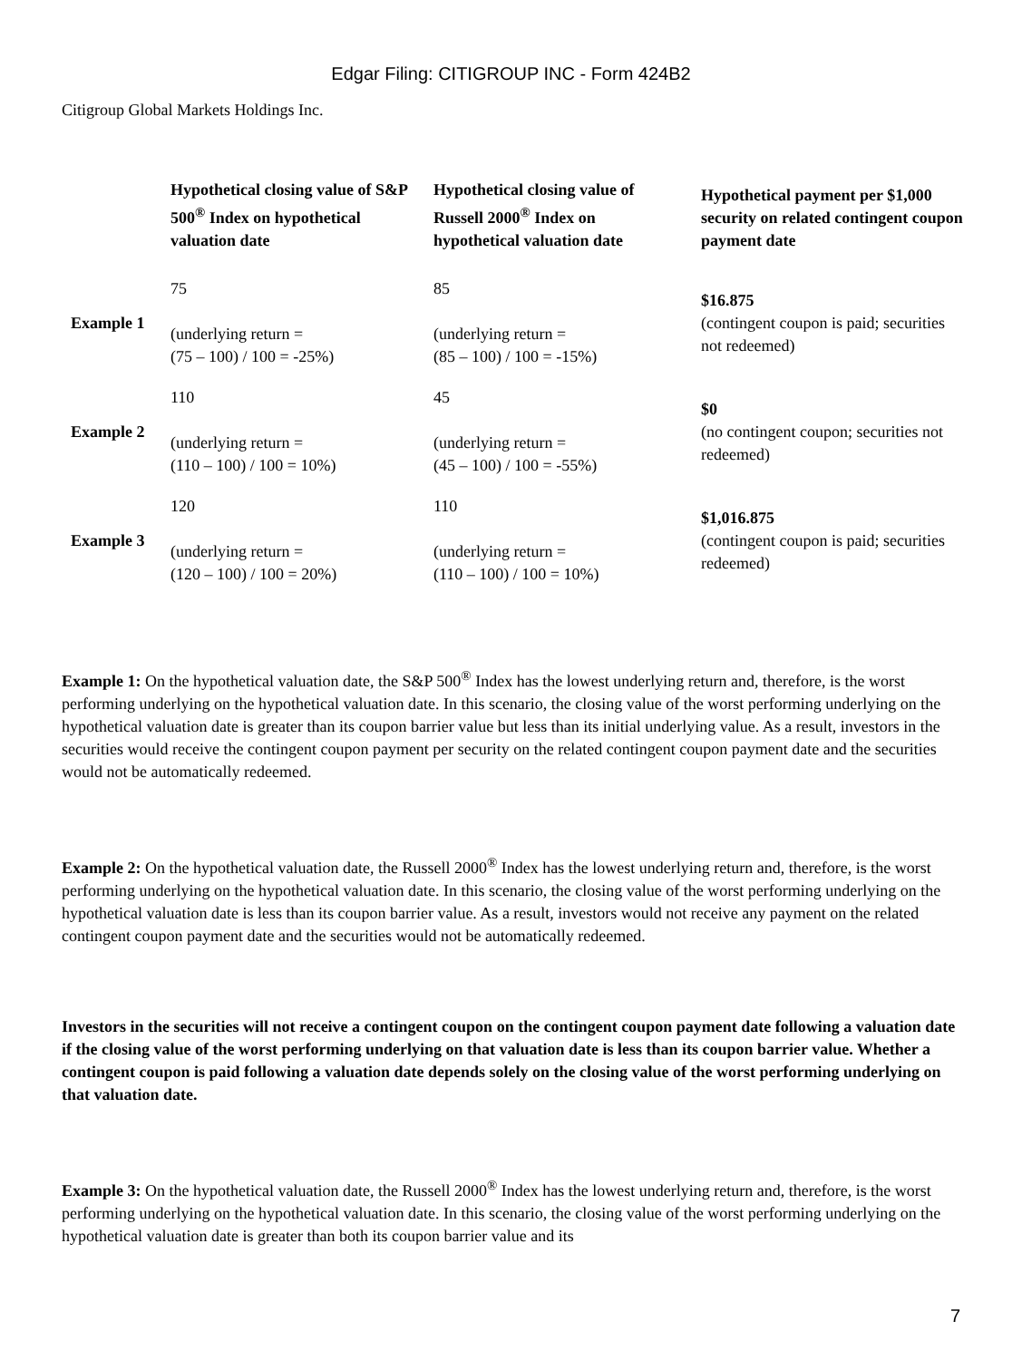Edgar Filing: CITIGROUP INC - Form 424B2
Citigroup Global Markets Holdings Inc.
| | Hypothetical closing value of S&P 500<sup>®</sup> Index on hypothetical valuation date | Hypothetical closing value of Russell 2000<sup>®</sup> Index on hypothetical valuation date | Hypothetical payment per $1,000 security on related contingent coupon payment date |
| --- | --- | --- | --- |
| Example 1 | 75 (underlying return = (75 – 100) / 100 = -25%) | 85 (underlying return = (85 – 100) / 100 = -15%) | $16.875 (contingent coupon is paid; securities not redeemed) |
| Example 2 | 110 (underlying return = (110 – 100) / 100 = 10%) | 45 (underlying return = (45 – 100) / 100 = -55%) | $0 (no contingent coupon; securities not redeemed) |
| Example 3 | 120 (underlying return = (120 – 100) / 100 = 20%) | 110 (underlying return = (110 – 100) / 100 = 10%) | $1,016.875 (contingent coupon is paid; securities redeemed) |
Example 1: On the hypothetical valuation date, the S&P 500<sup>®</sup> Index has the lowest underlying return and, therefore, is the worst performing underlying on the hypothetical valuation date. In this scenario, the closing value of the worst performing underlying on the hypothetical valuation date is greater than its coupon barrier value but less than its initial underlying value. As a result, investors in the securities would receive the contingent coupon payment per security on the related contingent coupon payment date and the securities would not be automatically redeemed.
Example 2: On the hypothetical valuation date, the Russell 2000<sup>®</sup> Index has the lowest underlying return and, therefore, is the worst performing underlying on the hypothetical valuation date. In this scenario, the closing value of the worst performing underlying on the hypothetical valuation date is less than its coupon barrier value. As a result, investors would not receive any payment on the related contingent coupon payment date and the securities would not be automatically redeemed.
Investors in the securities will not receive a contingent coupon on the contingent coupon payment date following a valuation date if the closing value of the worst performing underlying on that valuation date is less than its coupon barrier value. Whether a contingent coupon is paid following a valuation date depends solely on the closing value of the worst performing underlying on that valuation date.
Example 3: On the hypothetical valuation date, the Russell 2000<sup>®</sup> Index has the lowest underlying return and, therefore, is the worst performing underlying on the hypothetical valuation date. In this scenario, the closing value of the worst performing underlying on the hypothetical valuation date is greater than both its coupon barrier value and its
7